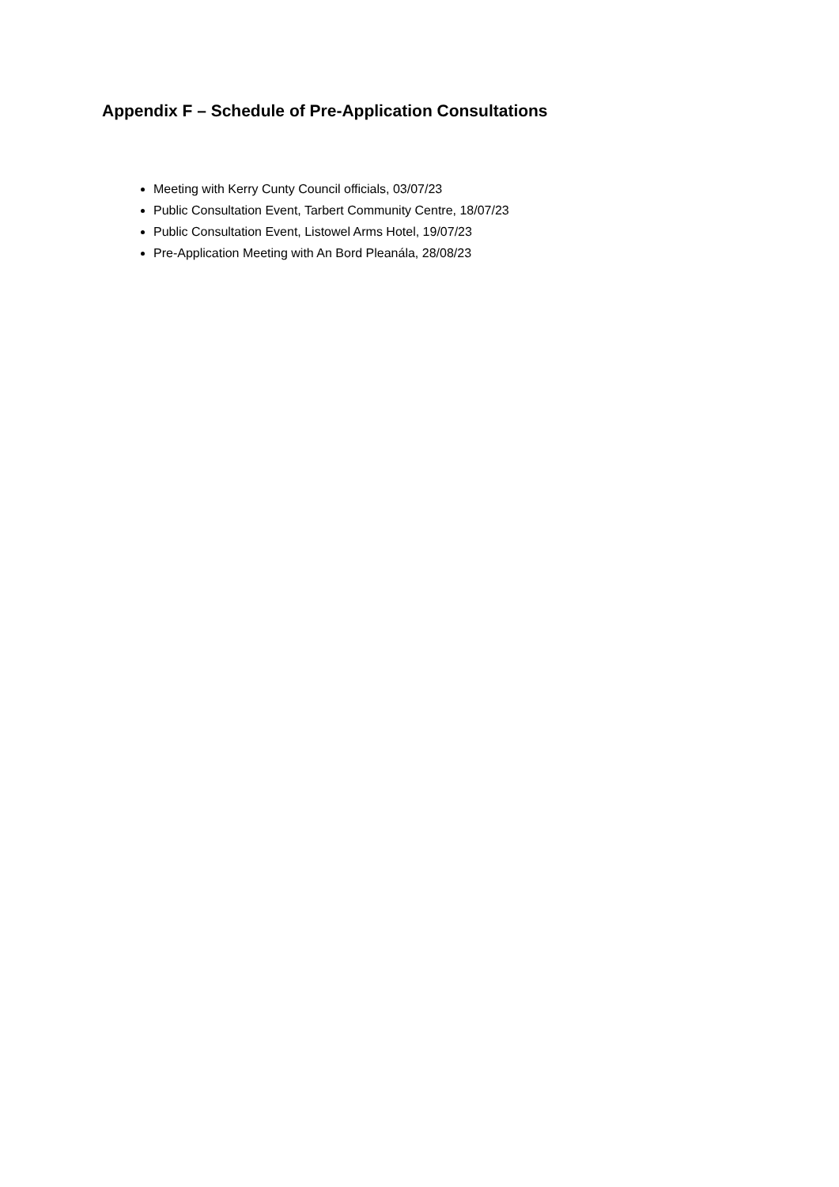Appendix F – Schedule of Pre-Application Consultations
Meeting with Kerry Cunty Council officials, 03/07/23
Public Consultation Event, Tarbert Community Centre, 18/07/23
Public Consultation Event, Listowel Arms Hotel, 19/07/23
Pre-Application Meeting with An Bord Pleanála, 28/08/23